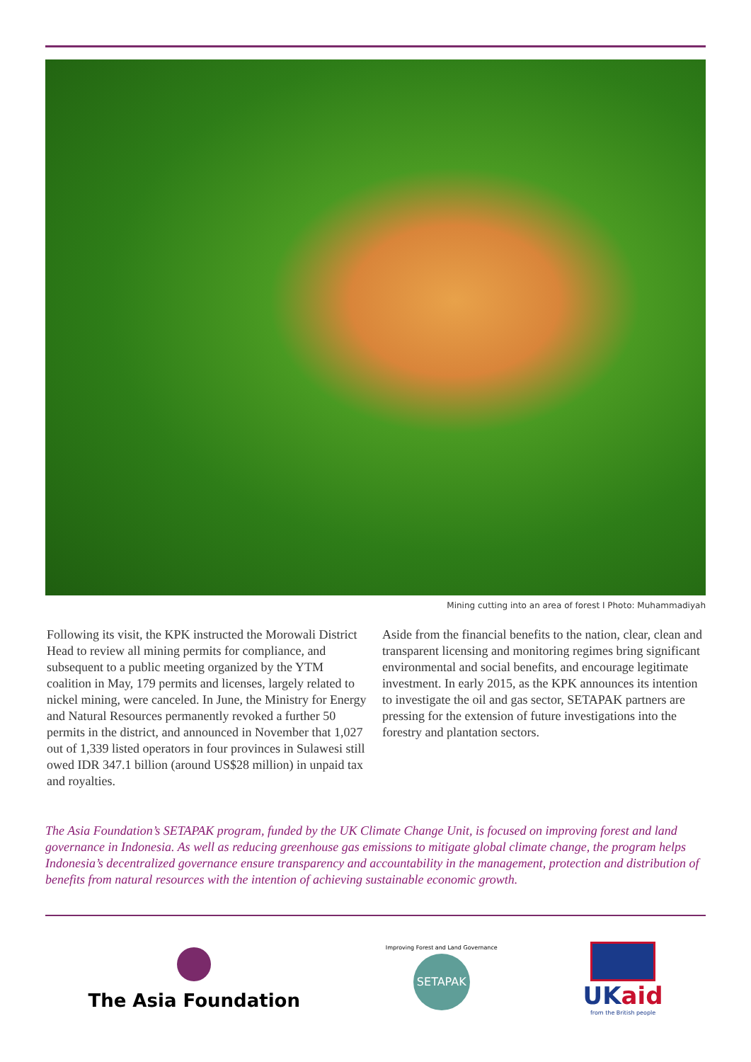Mining cutting into an area of forest I Photo: Muhammadiyah
Following its visit, the KPK instructed the Morowali District Head to review all mining permits for compliance, and subsequent to a public meeting organized by the YTM coalition in May, 179 permits and licenses, largely related to nickel mining, were canceled. In June, the Ministry for Energy and Natural Resources permanently revoked a further 50 permits in the district, and announced in November that 1,027 out of 1,339 listed operators in four provinces in Sulawesi still owed IDR 347.1 billion (around US$28 million) in unpaid tax and royalties.
Aside from the financial benefits to the nation, clear, clean and transparent licensing and monitoring regimes bring significant environmental and social benefits, and encourage legitimate investment. In early 2015, as the KPK announces its intention to investigate the oil and gas sector, SETAPAK partners are pressing for the extension of future investigations into the forestry and plantation sectors.
The Asia Foundation’s SETAPAK program, funded by the UK Climate Change Unit, is focused on improving forest and land governance in Indonesia. As well as reducing greenhouse gas emissions to mitigate global climate change, the program helps Indonesia’s decentralized governance ensure transparency and accountability in the management, protection and distribution of benefits from natural resources with the intention of achieving sustainable economic growth.
The Asia Foundation
Improving Forest and Land Governance
SETAPAK
UKaid
from the British people